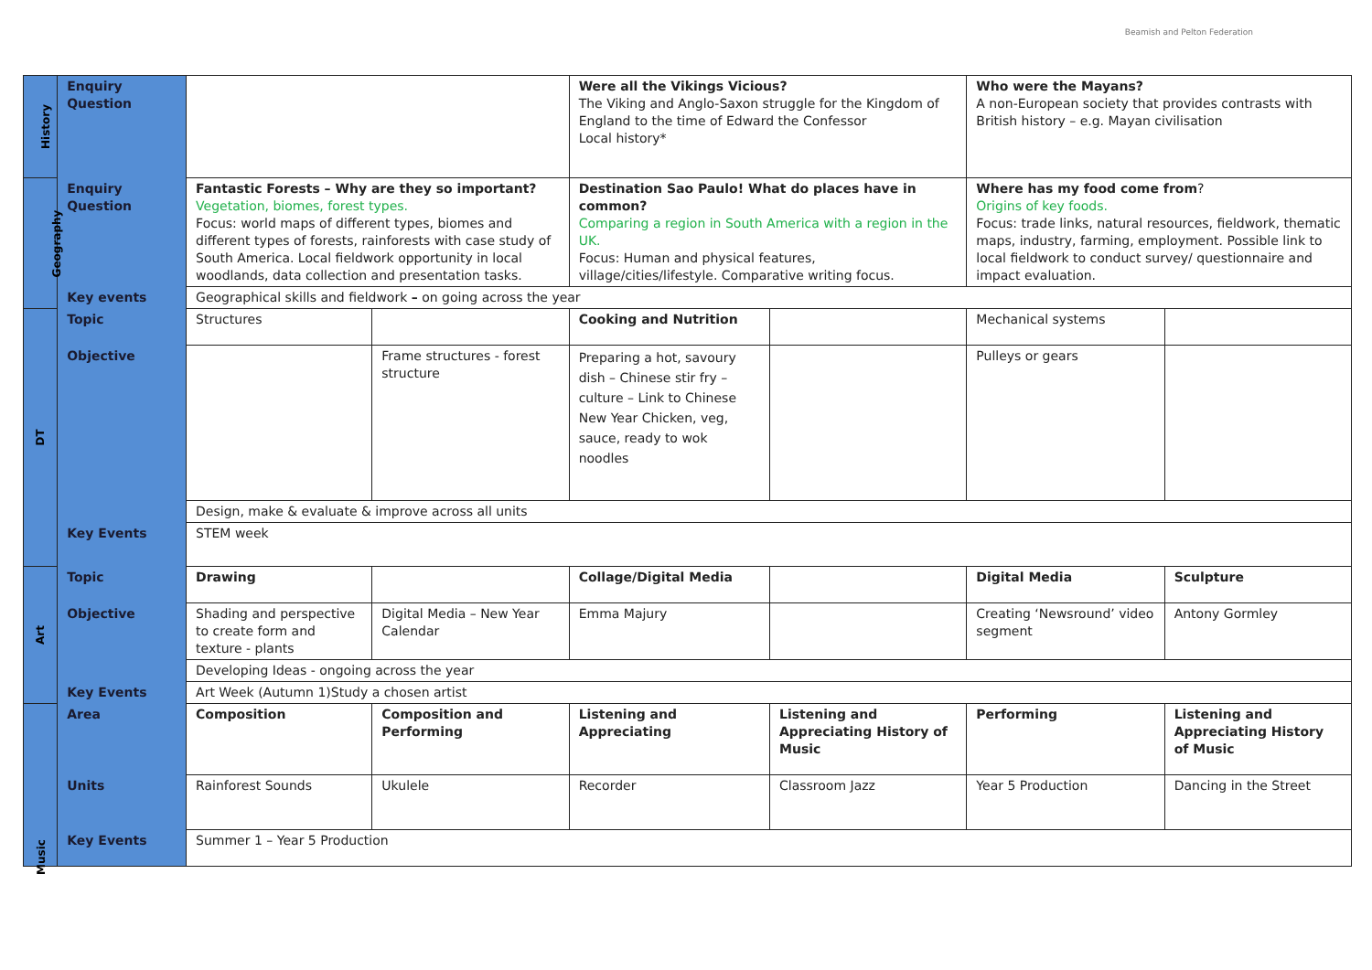Beamish and Pelton Federation
| History | Enquiry Question | | | Were all the Vikings Vicious? The Viking and Anglo-Saxon struggle for the Kingdom of England to the time of Edward the Confessor Local history* | | Who were the Mayans? A non-European society that provides contrasts with British history – e.g. Mayan civilisation | |
| Geography | Enquiry Question | Fantastic Forests – Why are they so important? Vegetation, biomes, forest types. Focus: world maps of different types, biomes and different types of forests, rainforests with case study of South America. Local fieldwork opportunity in local woodlands, data collection and presentation tasks. | | Destination Sao Paulo! What do places have in common? Comparing a region in South America with a region in the UK. Focus: Human and physical features, village/cities/lifestyle. Comparative writing focus. | | Where has my food come from ? Origins of key foods. Focus: trade links, natural resources, fieldwork, thematic maps, industry, farming, employment. Possible link to local fieldwork to conduct survey/ questionnaire and impact evaluation. | |
| | Key events | Geographical skills and fieldwork – on going across the year | | | | | |
| DT | Topic | Structures | | Cooking and Nutrition | | Mechanical systems | |
| | Objective | | Frame structures - forest structure | Preparing a hot, savoury dish – Chinese stir fry – culture – Link to Chinese New Year Chicken, veg, sauce, ready to wok noodles | | Pulleys or gears | |
| | | Design, make & evaluate & improve across all units | | | | | |
| | Key Events | STEM week | | | | | |
| Art | Topic | Drawing | | Collage/Digital Media | | Digital Media | Sculpture |
| | Objective | Shading and perspective to create form and texture - plants | Digital Media – New Year Calendar | Emma Majury | | Creating ‘Newsround’ video segment | Antony Gormley |
| | | Developing Ideas - ongoing across the year | | | | | |
| | Key Events | Art Week (Autumn 1)Study a chosen artist | | | | | |
| Music | Area | Composition | Composition and Performing | Listening and Appreciating | Listening and Appreciating History of Music | Performing | Listening and Appreciating History of Music |
| | Units | Rainforest Sounds | Ukulele | Recorder | Classroom Jazz | Year 5 Production | Dancing in the Street |
| | Key Events | Summer 1 – Year 5 Production | | | | | |